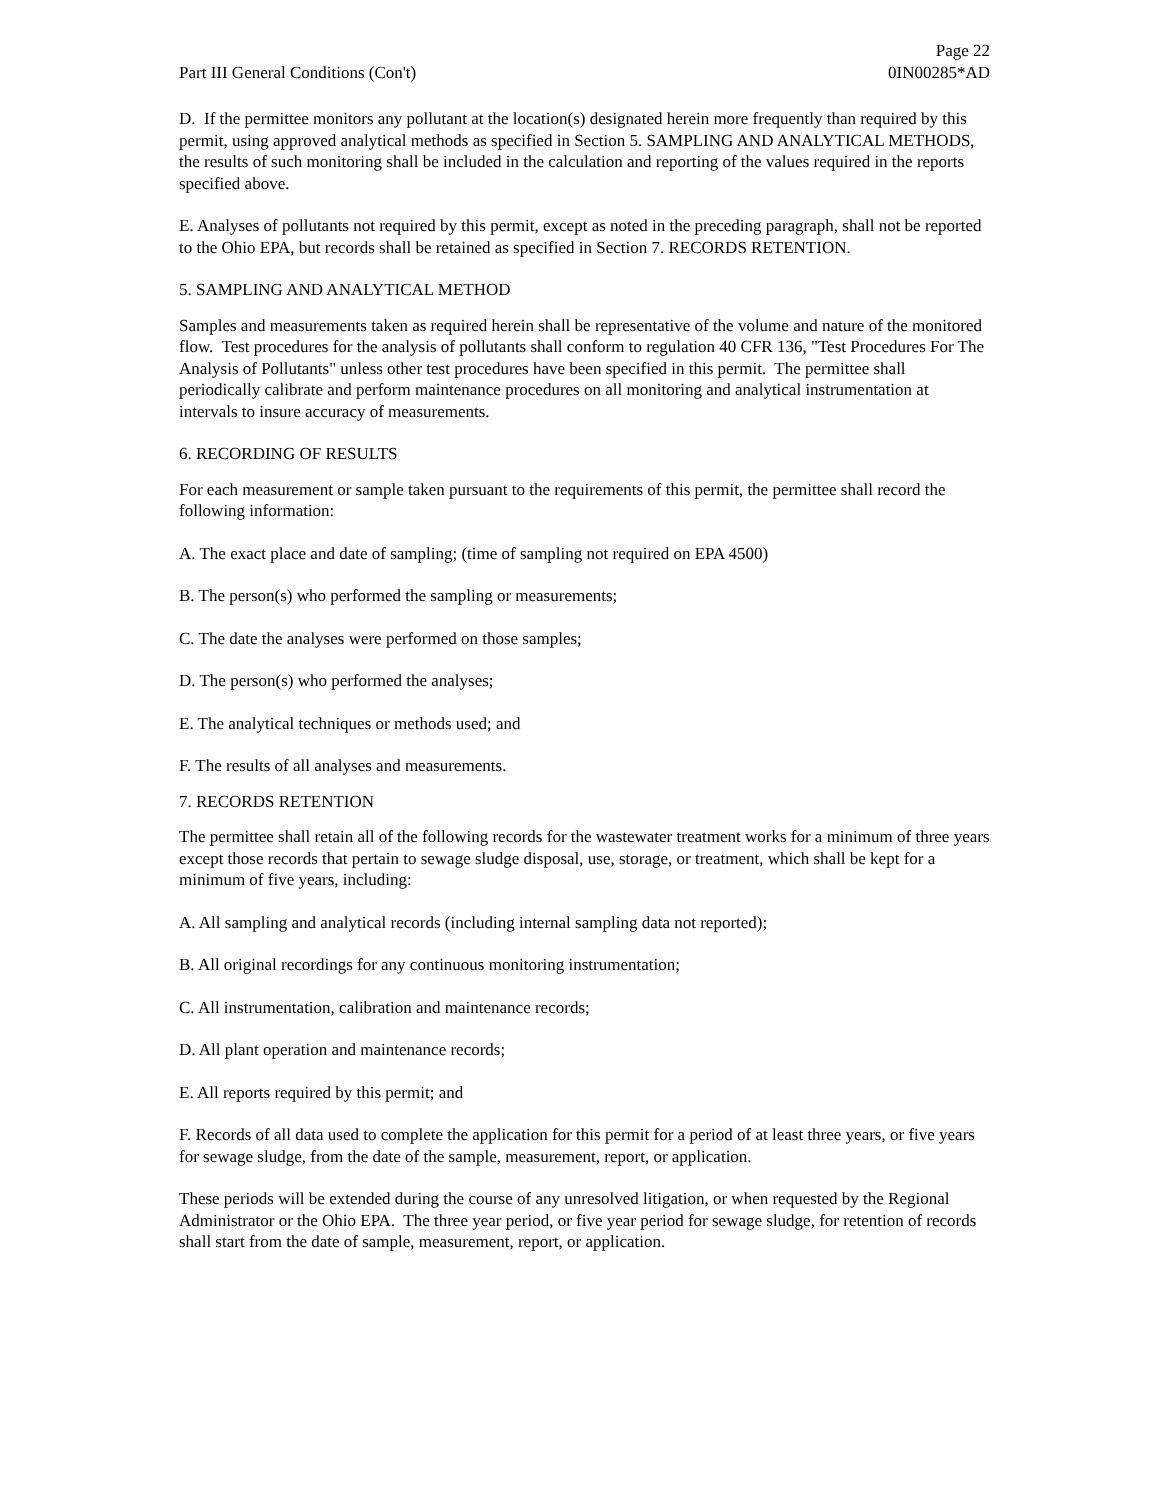Part III General Conditions (Con't)
Page 22
0IN00285*AD
D. If the permittee monitors any pollutant at the location(s) designated herein more frequently than required by this permit, using approved analytical methods as specified in Section 5. SAMPLING AND ANALYTICAL METHODS, the results of such monitoring shall be included in the calculation and reporting of the values required in the reports specified above.
E. Analyses of pollutants not required by this permit, except as noted in the preceding paragraph, shall not be reported to the Ohio EPA, but records shall be retained as specified in Section 7. RECORDS RETENTION.
5. SAMPLING AND ANALYTICAL METHOD
Samples and measurements taken as required herein shall be representative of the volume and nature of the monitored flow. Test procedures for the analysis of pollutants shall conform to regulation 40 CFR 136, "Test Procedures For The Analysis of Pollutants" unless other test procedures have been specified in this permit. The permittee shall periodically calibrate and perform maintenance procedures on all monitoring and analytical instrumentation at intervals to insure accuracy of measurements.
6. RECORDING OF RESULTS
For each measurement or sample taken pursuant to the requirements of this permit, the permittee shall record the following information:
A. The exact place and date of sampling; (time of sampling not required on EPA 4500)
B. The person(s) who performed the sampling or measurements;
C. The date the analyses were performed on those samples;
D. The person(s) who performed the analyses;
E. The analytical techniques or methods used; and
F. The results of all analyses and measurements.
7. RECORDS RETENTION
The permittee shall retain all of the following records for the wastewater treatment works for a minimum of three years except those records that pertain to sewage sludge disposal, use, storage, or treatment, which shall be kept for a minimum of five years, including:
A. All sampling and analytical records (including internal sampling data not reported);
B. All original recordings for any continuous monitoring instrumentation;
C. All instrumentation, calibration and maintenance records;
D. All plant operation and maintenance records;
E. All reports required by this permit; and
F. Records of all data used to complete the application for this permit for a period of at least three years, or five years for sewage sludge, from the date of the sample, measurement, report, or application.
These periods will be extended during the course of any unresolved litigation, or when requested by the Regional Administrator or the Ohio EPA. The three year period, or five year period for sewage sludge, for retention of records shall start from the date of sample, measurement, report, or application.